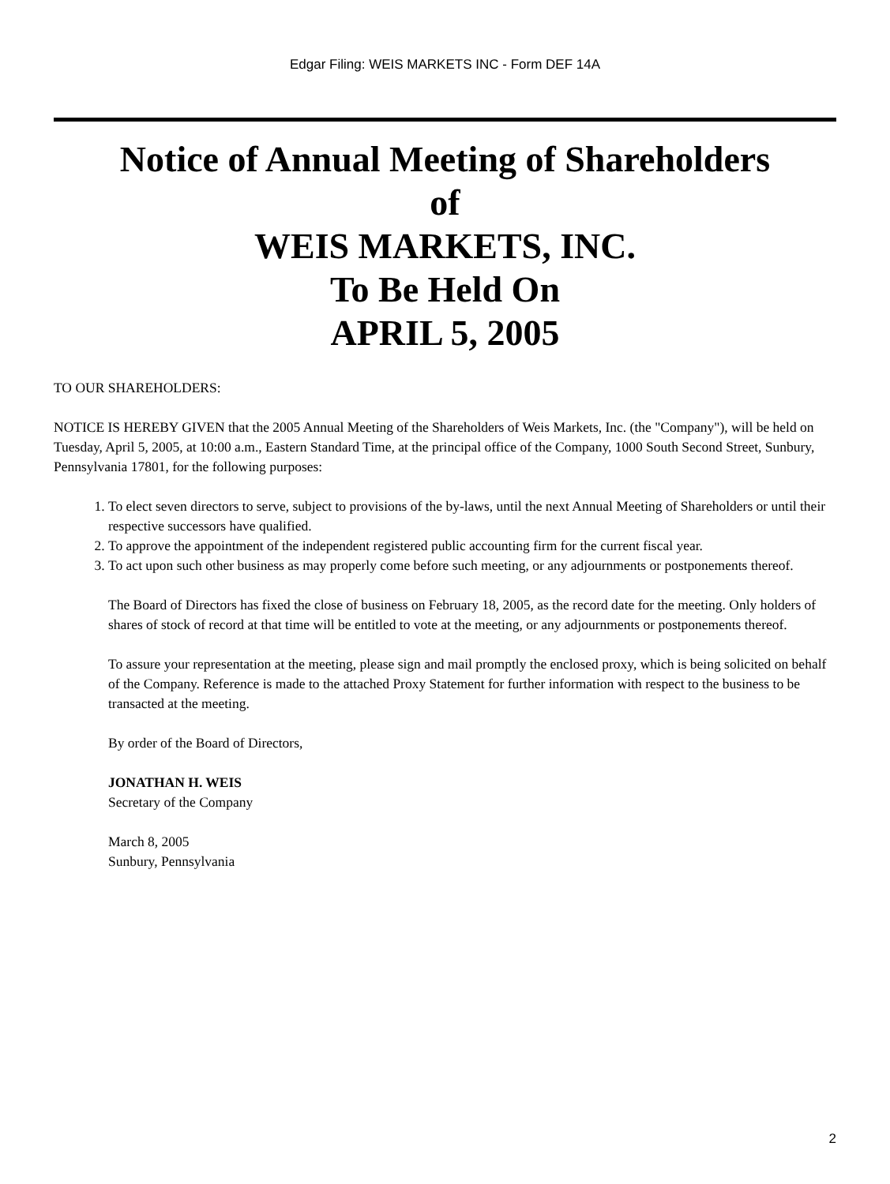Edgar Filing: WEIS MARKETS INC - Form DEF 14A
Notice of Annual Meeting of Shareholders
of
WEIS MARKETS, INC.
To Be Held On
APRIL 5, 2005
TO OUR SHAREHOLDERS:
NOTICE IS HEREBY GIVEN that the 2005 Annual Meeting of the Shareholders of Weis Markets, Inc. (the "Company"), will be held on Tuesday, April 5, 2005, at 10:00 a.m., Eastern Standard Time, at the principal office of the Company, 1000 South Second Street, Sunbury, Pennsylvania 17801, for the following purposes:
1. To elect seven directors to serve, subject to provisions of the by-laws, until the next Annual Meeting of Shareholders or until their respective successors have qualified.
2. To approve the appointment of the independent registered public accounting firm for the current fiscal year.
3. To act upon such other business as may properly come before such meeting, or any adjournments or postponements thereof.
The Board of Directors has fixed the close of business on February 18, 2005, as the record date for the meeting. Only holders of shares of stock of record at that time will be entitled to vote at the meeting, or any adjournments or postponements thereof.
To assure your representation at the meeting, please sign and mail promptly the enclosed proxy, which is being solicited on behalf of the Company. Reference is made to the attached Proxy Statement for further information with respect to the business to be transacted at the meeting.
By order of the Board of Directors,
JONATHAN H. WEIS
Secretary of the Company
March 8, 2005
Sunbury, Pennsylvania
2